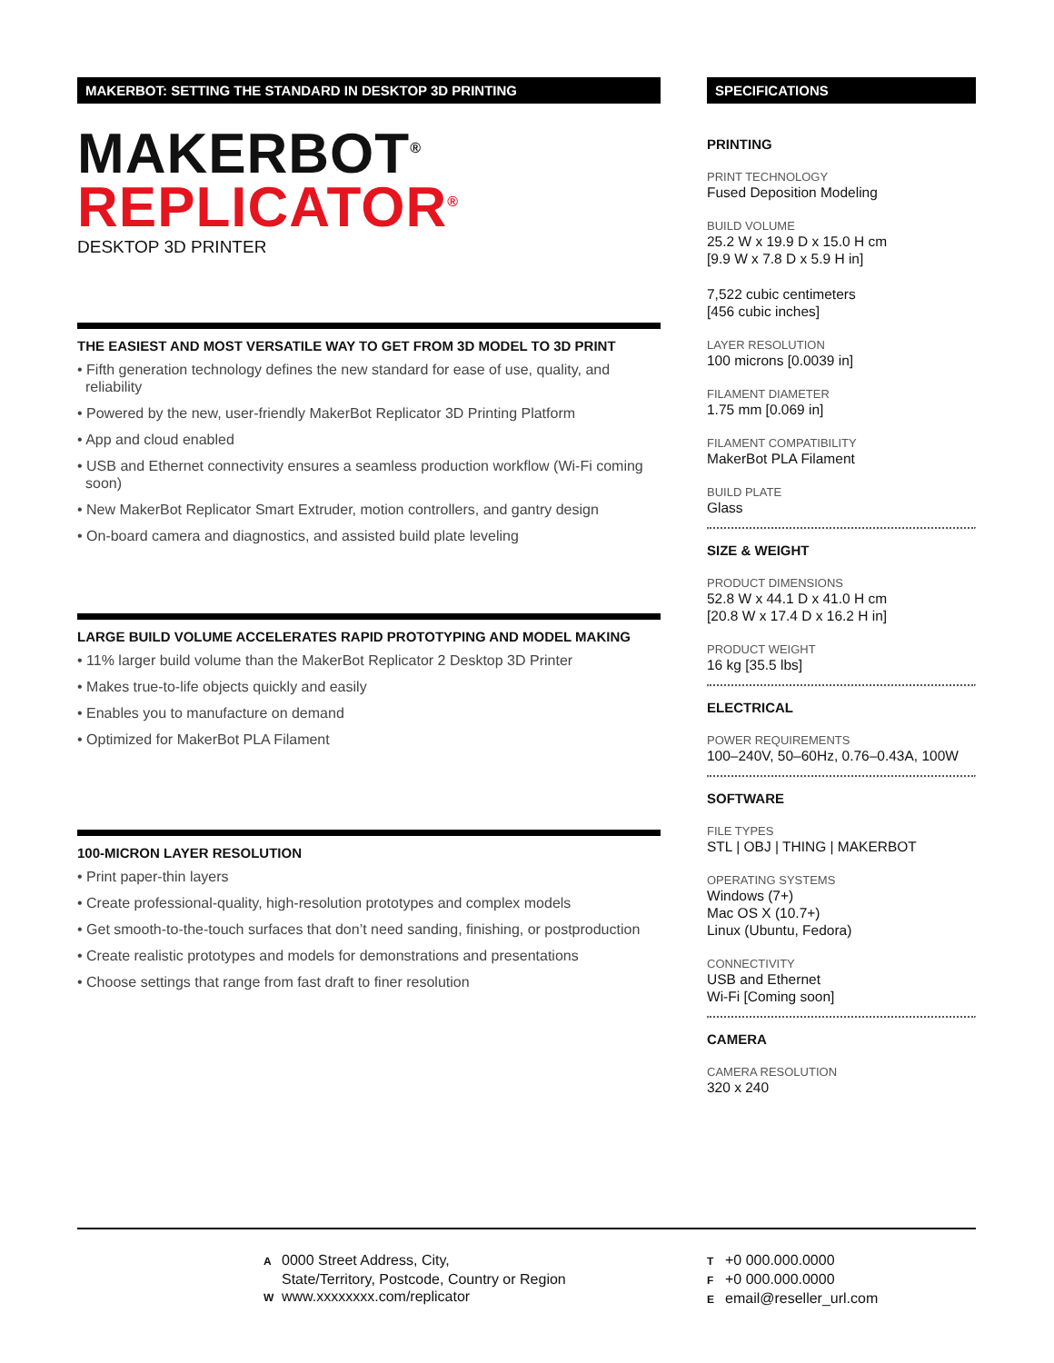MAKERBOT: SETTING THE STANDARD IN DESKTOP 3D PRINTING
MAKERBOT<sup>®</sup>
REPLICATOR<sup>®</sup>
DESKTOP 3D PRINTER
THE EASIEST AND MOST VERSATILE WAY TO GET FROM 3D MODEL TO 3D PRINT
• Fifth generation technology defines the new standard for ease of use, quality, and reliability
• Powered by the new, user-friendly MakerBot Replicator 3D Printing Platform
• App and cloud enabled
• USB and Ethernet connectivity ensures a seamless production workflow (Wi-Fi coming soon)
• New MakerBot Replicator Smart Extruder, motion controllers, and gantry design
• On-board camera and diagnostics, and assisted build plate leveling
LARGE BUILD VOLUME ACCELERATES RAPID PROTOTYPING AND MODEL MAKING
• 11% larger build volume than the MakerBot Replicator 2 Desktop 3D Printer
• Makes true-to-life objects quickly and easily
• Enables you to manufacture on demand
• Optimized for MakerBot PLA Filament
100-MICRON LAYER RESOLUTION
• Print paper-thin layers
• Create professional-quality, high-resolution prototypes and complex models
• Get smooth-to-the-touch surfaces that don’t need sanding, finishing, or postproduction
• Create realistic prototypes and models for demonstrations and presentations
• Choose settings that range from fast draft to finer resolution
SPECIFICATIONS
PRINTING
PRINT TECHNOLOGY
Fused Deposition Modeling
BUILD VOLUME
25.2 W x 19.9 D x 15.0 H cm
[9.9 W x 7.8 D x 5.9 H in]
7,522 cubic centimeters
[456 cubic inches]
LAYER RESOLUTION
100 microns [0.0039 in]
FILAMENT DIAMETER
1.75 mm [0.069 in]
FILAMENT COMPATIBILITY
MakerBot PLA Filament
BUILD PLATE
Glass
SIZE & WEIGHT
PRODUCT DIMENSIONS
52.8 W x 44.1 D x 41.0 H cm
[20.8 W x 17.4 D x 16.2 H in]
PRODUCT WEIGHT
16 kg [35.5 lbs]
ELECTRICAL
POWER REQUIREMENTS
100–240V, 50–60Hz, 0.76–0.43A, 100W
SOFTWARE
FILE TYPES
STL | OBJ | THING | MAKERBOT
OPERATING SYSTEMS
Windows (7+)
Mac OS X (10.7+)
Linux (Ubuntu, Fedora)
CONNECTIVITY
USB and Ethernet
Wi-Fi [Coming soon]
CAMERA
CAMERA RESOLUTION
320 x 240
A 0000 Street Address, City,
State/Territory, Postcode, Country or Region
Wwww.xxxxxxxx.com/replicator
T +0 000.000.0000
F +0 000.000.0000
Eemail@reseller_url.com